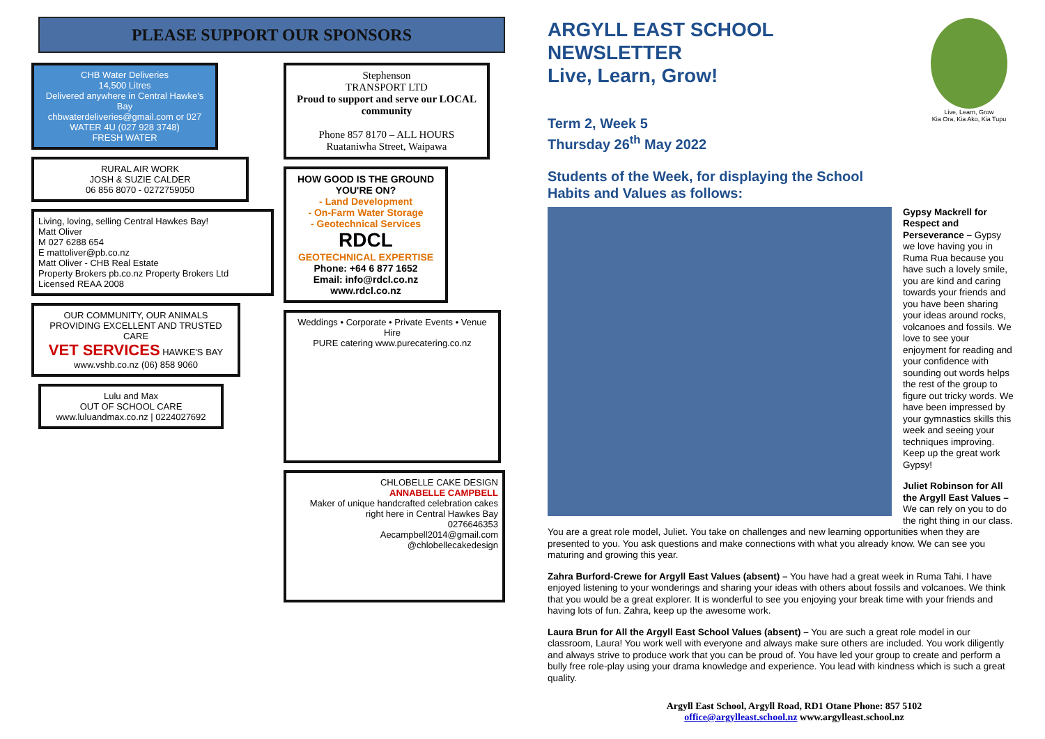PLEASE SUPPORT OUR SPONSORS
CHB Water Deliveries
14,500 Litres
Delivered anywhere in Central Hawke's Bay
chbwaterdeliveries@gmail.com or 027 WATER 4U (027 928 3748)
FRESH WATER
RURAL AIR WORK
JOSH & SUZIE CALDER
06 856 8070 - 0272759050
Living, loving, selling Central Hawkes Bay!
Matt Oliver
M 027 6288 654
E mattoliver@pb.co.nz
Matt Oliver - CHB Real Estate
Property Brokers pb.co.nz Property Brokers Ltd Licensed REAA 2008
OUR COMMUNITY, OUR ANIMALS
PROVIDING EXCELLENT AND TRUSTED CARE
VET SERVICES HAWKE'S BAY
www.vshb.co.nz (06) 858 9060
Lulu and Max
OUT OF SCHOOL CARE
www.luluandmax.co.nz | 0224027692
Stephenson
TRANSPORT LTD
Proud to support and serve our LOCAL community
Phone 857 8170 – ALL HOURS
Ruataniwha Street, Waipawa
HOW GOOD IS THE GROUND YOU'RE ON?
- Land Development
- On-Farm Water Storage
- Geotechnical Services
RDCL
GEOTECHNICAL EXPERTISE
Phone: +64 6 877 1652
Email: info@rdcl.co.nz
www.rdcl.co.nz
Weddings • Corporate • Private Events • Venue Hire
PURE catering www.purecatering.co.nz
CHLOBELLE CAKE DESIGN
ANNABELLE CAMPBELL
Maker of unique handcrafted celebration cakes right here in Central Hawkes Bay
0276646353
Aecampbell2014@gmail.com
@chlobellecakedesign
Live, Learn, Grow
Kia Ora, Kia Ako, Kia Tupu
ARGYLL EAST SCHOOL
NEWSLETTER
Live, Learn, Grow!
Term 2, Week 5
Thursday 26<sup>th</sup> May 2022
Students of the Week, for displaying the School
Habits and Values as follows:
Gypsy Mackrell for Respect and Perseverance – Gypsy we love having you in Ruma Rua because you have such a lovely smile, you are kind and caring towards your friends and you have been sharing your ideas around rocks, volcanoes and fossils. We love to see your enjoyment for reading and your confidence with sounding out words helps the rest of the group to figure out tricky words. We have been impressed by your gymnastics skills this week and seeing your techniques improving. Keep up the great work Gypsy!
Juliet Robinson for All the Argyll East Values – We can rely on you to do the right thing in our class. You are a great role model, Juliet. You take on challenges and new learning opportunities when they are presented to you. You ask questions and make connections with what you already know. We can see you maturing and growing this year.
Zahra Burford-Crewe for Argyll East Values (absent) – You have had a great week in Ruma Tahi. I have enjoyed listening to your wonderings and sharing your ideas with others about fossils and volcanoes. We think that you would be a great explorer. It is wonderful to see you enjoying your break time with your friends and having lots of fun. Zahra, keep up the awesome work.
Laura Brun for All the Argyll East School Values (absent) – You are such a great role model in our classroom, Laura! You work well with everyone and always make sure others are included. You work diligently and always strive to produce work that you can be proud of. You have led your group to create and perform a bully free role-play using your drama knowledge and experience. You lead with kindness which is such a great quality.
Argyll East School, Argyll Road, RD1 Otane Phone: 857 5102
office@argylleast.school.nz www.argylleast.school.nz